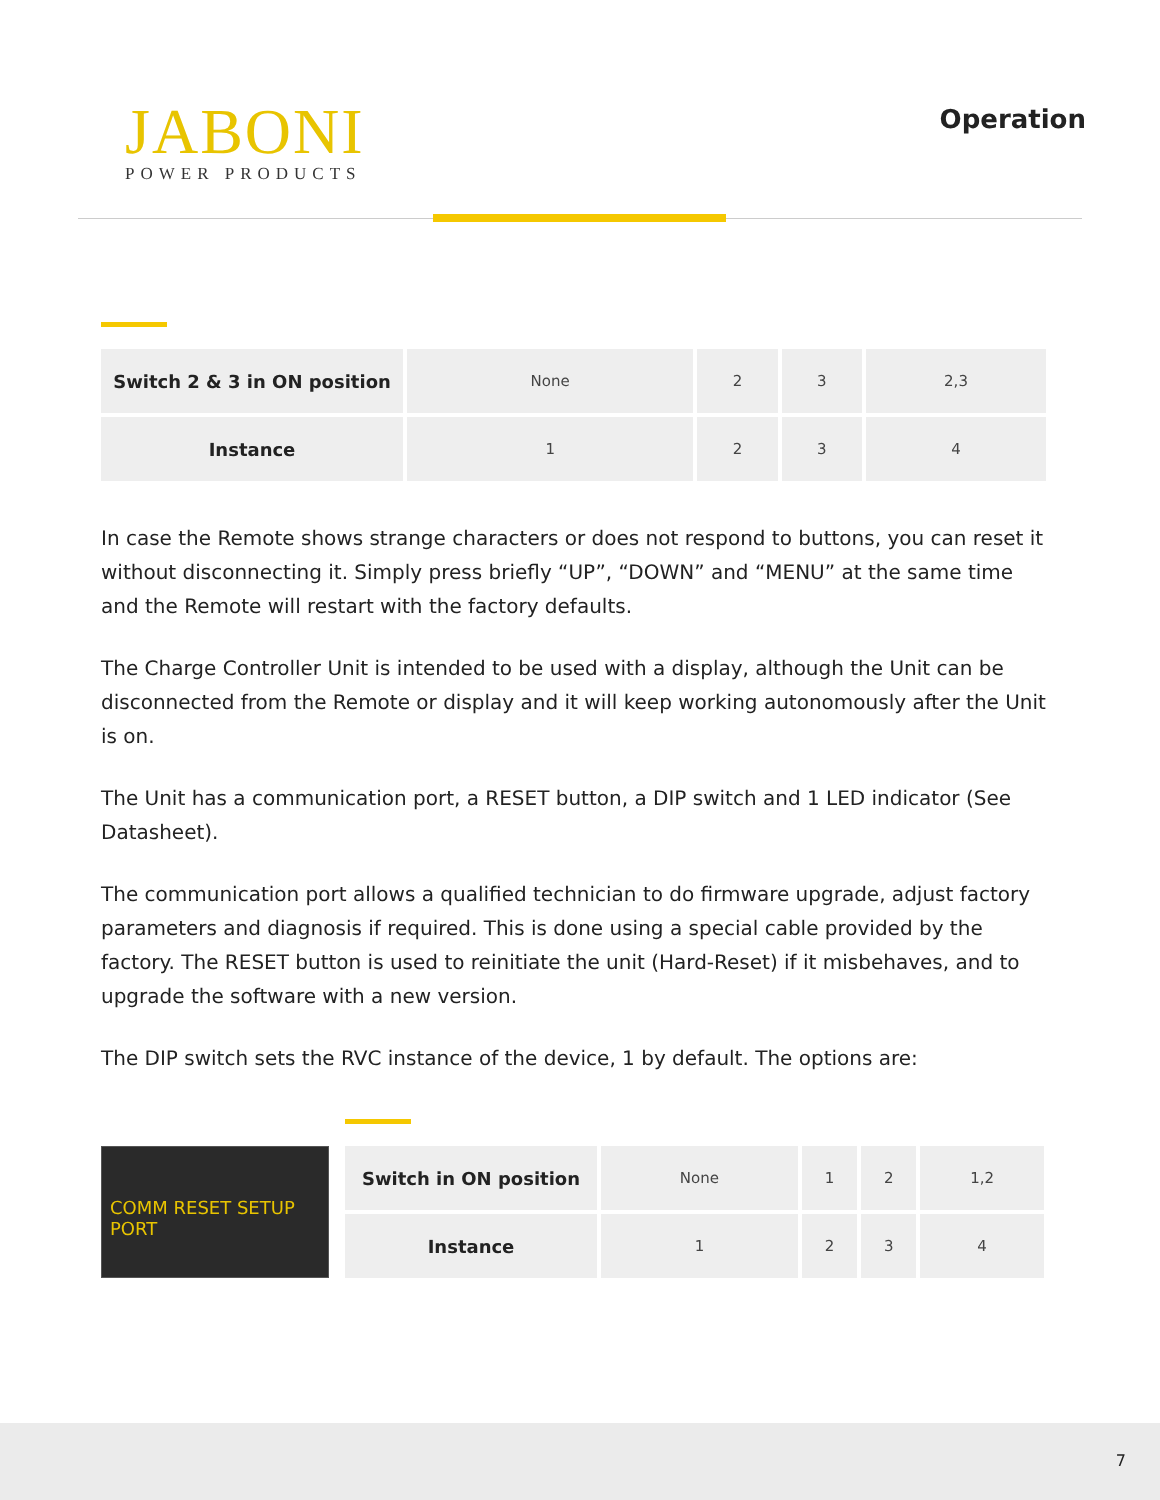JABONI
POWER PRODUCTS
Operation
| Switch 2 & 3 in ON position | None | 2 | 3 | 2,3 |
| Instance | 1 | 2 | 3 | 4 |
In case the Remote shows strange characters or does not respond to buttons, you can reset it without disconnecting it. Simply press briefly “UP”, “DOWN” and “MENU” at the same time and the Remote will restart with the factory defaults.
The Charge Controller Unit is intended to be used with a display, although the Unit can be discon­nected from the Remote or display and it will keep working autonomously after the Unit is on.
The Unit has a communication port, a RESET button, a DIP switch and 1 LED indicator (See Datasheet).
The communication port allows a qualified technician to do firmware upgrade, adjust factory parameters and diagnosis if required. This is done using a special cable provided by the factory. The RESET button is used to reinitiate the unit (Hard-Reset) if it misbehaves, and to upgrade the software with a new version.
The DIP switch sets the RVC instance of the device, 1 by default. The options are:
COMM RESET SETUP
PORT
| Switch in ON position | None | 1 | 2 | 1,2 |
| Instance | 1 | 2 | 3 | 4 |
7